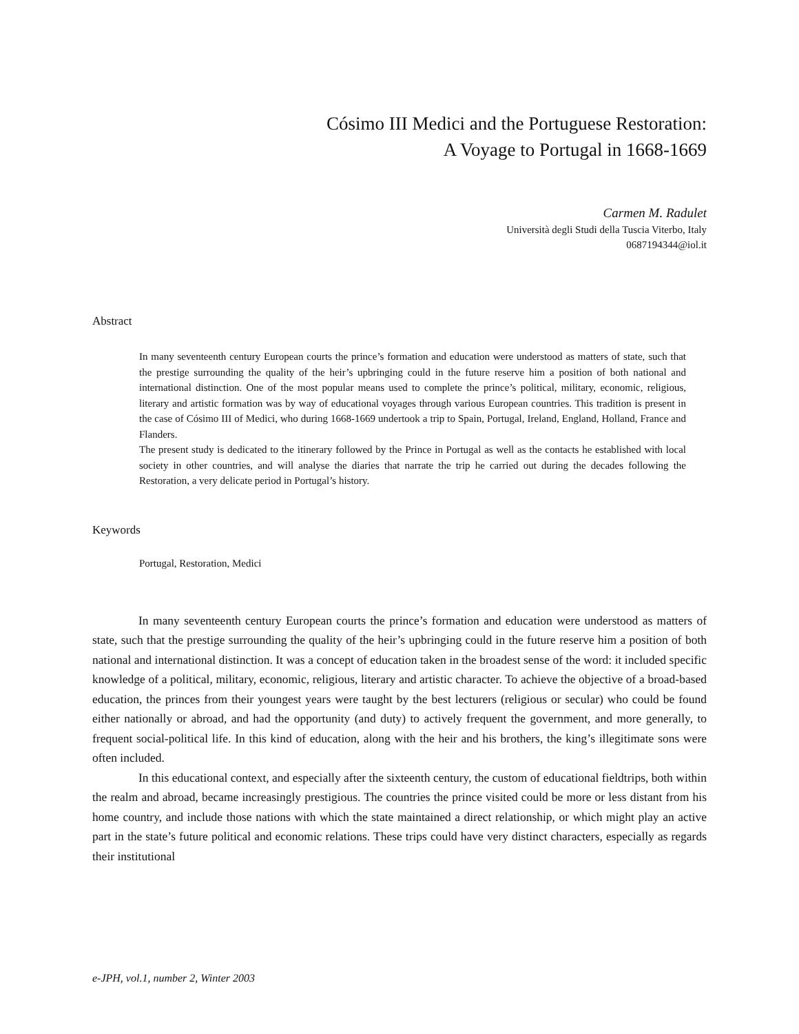Cósimo III Medici and the Portuguese Restoration:
A Voyage to Portugal in 1668-1669
Carmen M. Radulet
Università degli Studi della Tuscia Viterbo, Italy
0687194344@iol.it
Abstract
In many seventeenth century European courts the prince’s formation and education were understood as matters of state, such that the prestige surrounding the quality of the heir’s upbringing could in the future reserve him a position of both national and international distinction. One of the most popular means used to complete the prince’s political, military, economic, religious, literary and artistic formation was by way of educational voyages through various European countries. This tradition is present in the case of Cósimo III of Medici, who during 1668-1669 undertook a trip to Spain, Portugal, Ireland, England, Holland, France and Flanders.
The present study is dedicated to the itinerary followed by the Prince in Portugal as well as the contacts he established with local society in other countries, and will analyse the diaries that narrate the trip he carried out during the decades following the Restoration, a very delicate period in Portugal’s history.
Keywords
Portugal, Restoration, Medici
In many seventeenth century European courts the prince’s formation and education were understood as matters of state, such that the prestige surrounding the quality of the heir’s upbringing could in the future reserve him a position of both national and international distinction. It was a concept of education taken in the broadest sense of the word: it included specific knowledge of a political, military, economic, religious, literary and artistic character. To achieve the objective of a broad-based education, the princes from their youngest years were taught by the best lecturers (religious or secular) who could be found either nationally or abroad, and had the opportunity (and duty) to actively frequent the government, and more generally, to frequent social-political life. In this kind of education, along with the heir and his brothers, the king’s illegitimate sons were often included.
In this educational context, and especially after the sixteenth century, the custom of educational fieldtrips, both within the realm and abroad, became increasingly prestigious. The countries the prince visited could be more or less distant from his home country, and include those nations with which the state maintained a direct relationship, or which might play an active part in the state’s future political and economic relations. These trips could have very distinct characters, especially as regards their institutional
e-JPH, vol.1, number 2, Winter 2003